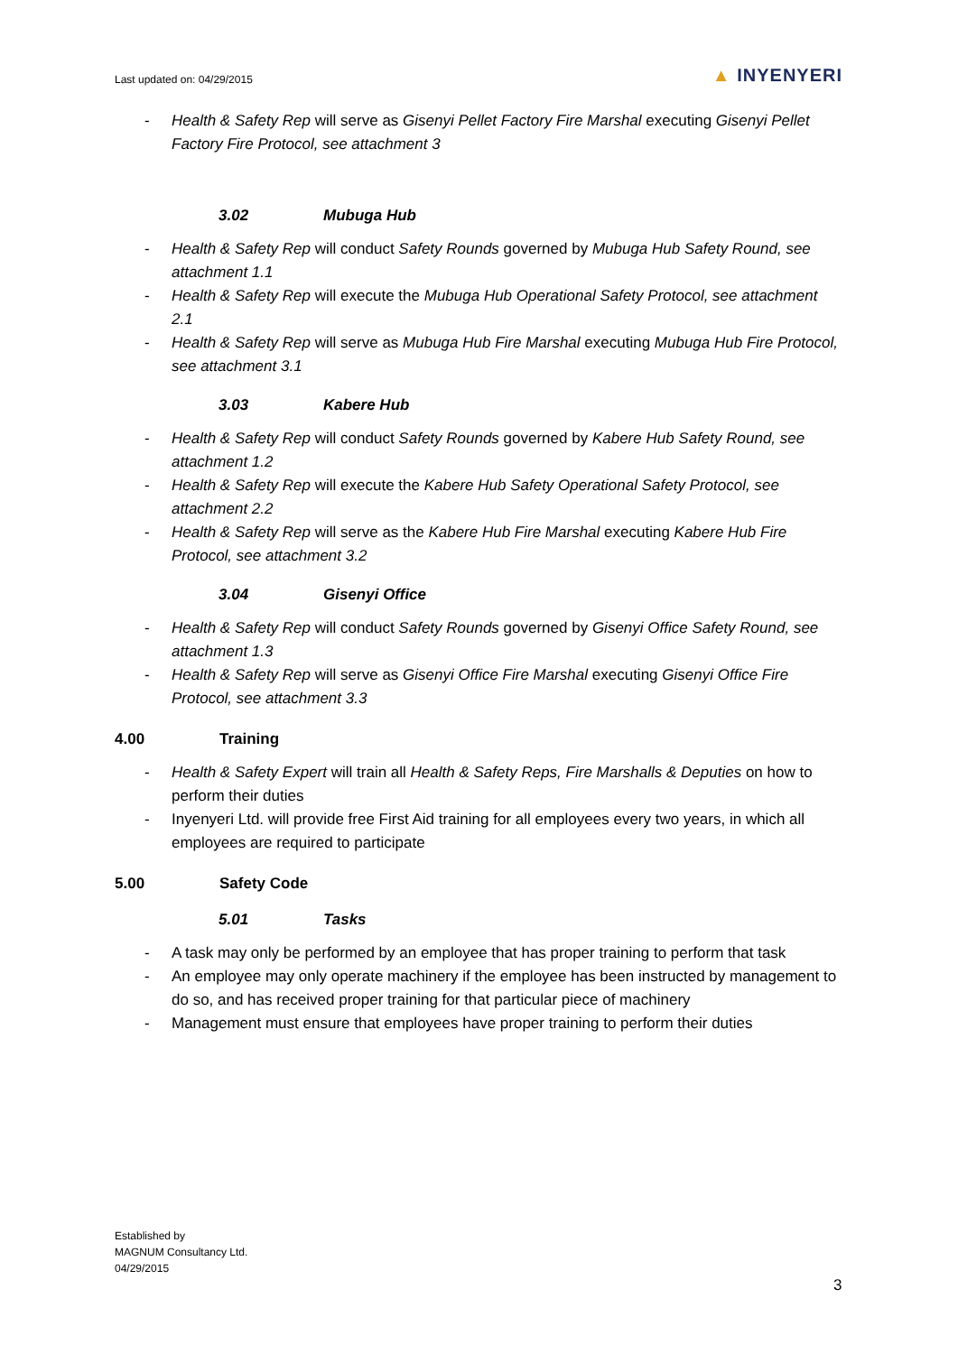Last updated on: 04/29/2015
▲ INYENYERI
- Health & Safety Rep will serve as Gisenyi Pellet Factory Fire Marshal executing Gisenyi Pellet Factory Fire Protocol, see attachment 3
3.02 Mubuga Hub
- Health & Safety Rep will conduct Safety Rounds governed by Mubuga Hub Safety Round, see attachment 1.1
- Health & Safety Rep will execute the Mubuga Hub Operational Safety Protocol, see attachment 2.1
- Health & Safety Rep will serve as Mubuga Hub Fire Marshal executing Mubuga Hub Fire Protocol, see attachment 3.1
3.03 Kabere Hub
- Health & Safety Rep will conduct Safety Rounds governed by Kabere Hub Safety Round, see attachment 1.2
- Health & Safety Rep will execute the Kabere Hub Safety Operational Safety Protocol, see attachment 2.2
- Health & Safety Rep will serve as the Kabere Hub Fire Marshal executing Kabere Hub Fire Protocol, see attachment 3.2
3.04 Gisenyi Office
- Health & Safety Rep will conduct Safety Rounds governed by Gisenyi Office Safety Round, see attachment 1.3
- Health & Safety Rep will serve as Gisenyi Office Fire Marshal executing Gisenyi Office Fire Protocol, see attachment 3.3
4.00 Training
- Health & Safety Expert will train all Health & Safety Reps, Fire Marshalls & Deputies on how to perform their duties
- Inyenyeri Ltd. will provide free First Aid training for all employees every two years, in which all employees are required to participate
5.00 Safety Code
5.01 Tasks
- A task may only be performed by an employee that has proper training to perform that task
- An employee may only operate machinery if the employee has been instructed by management to do so, and has received proper training for that particular piece of machinery
- Management must ensure that employees have proper training to perform their duties
Established by
MAGNUM Consultancy Ltd.
04/29/2015
3